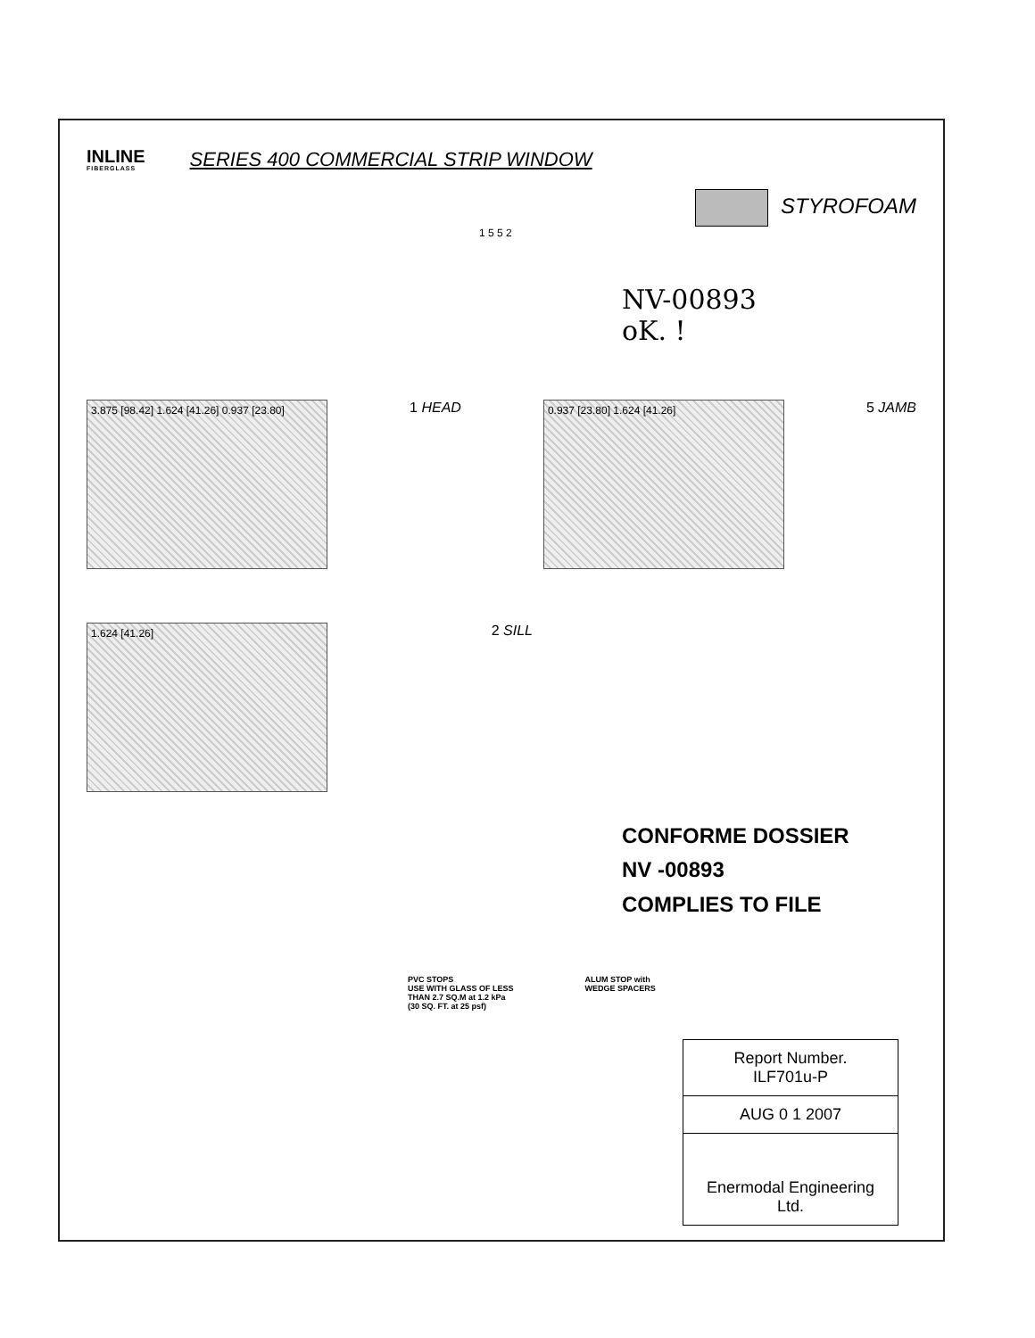INLINE
FIBERGLASS
SERIES 400 COMMERCIAL STRIP WINDOW
STYROFOAM
1 5 5 2
NV-00893
oK. !
3.875 [98.42] 1.624 [41.26] 0.937 [23.80]
1 HEAD
0.937 [23.80] 1.624 [41.26]
5 JAMB
1.624 [41.26]
2 SILL
CONFORME DOSSIER
NV -00893
COMPLIES TO FILE
PVC STOPS
USE WITH GLASS OF LESS
THAN 2.7 SQ.M at 1.2 kPa
(30 SQ. FT. at 25 psf)
ALUM STOP with
WEDGE SPACERS
Report Number.
ILF701u-P
AUG 0 1 2007
Enermodal Engineering Ltd.